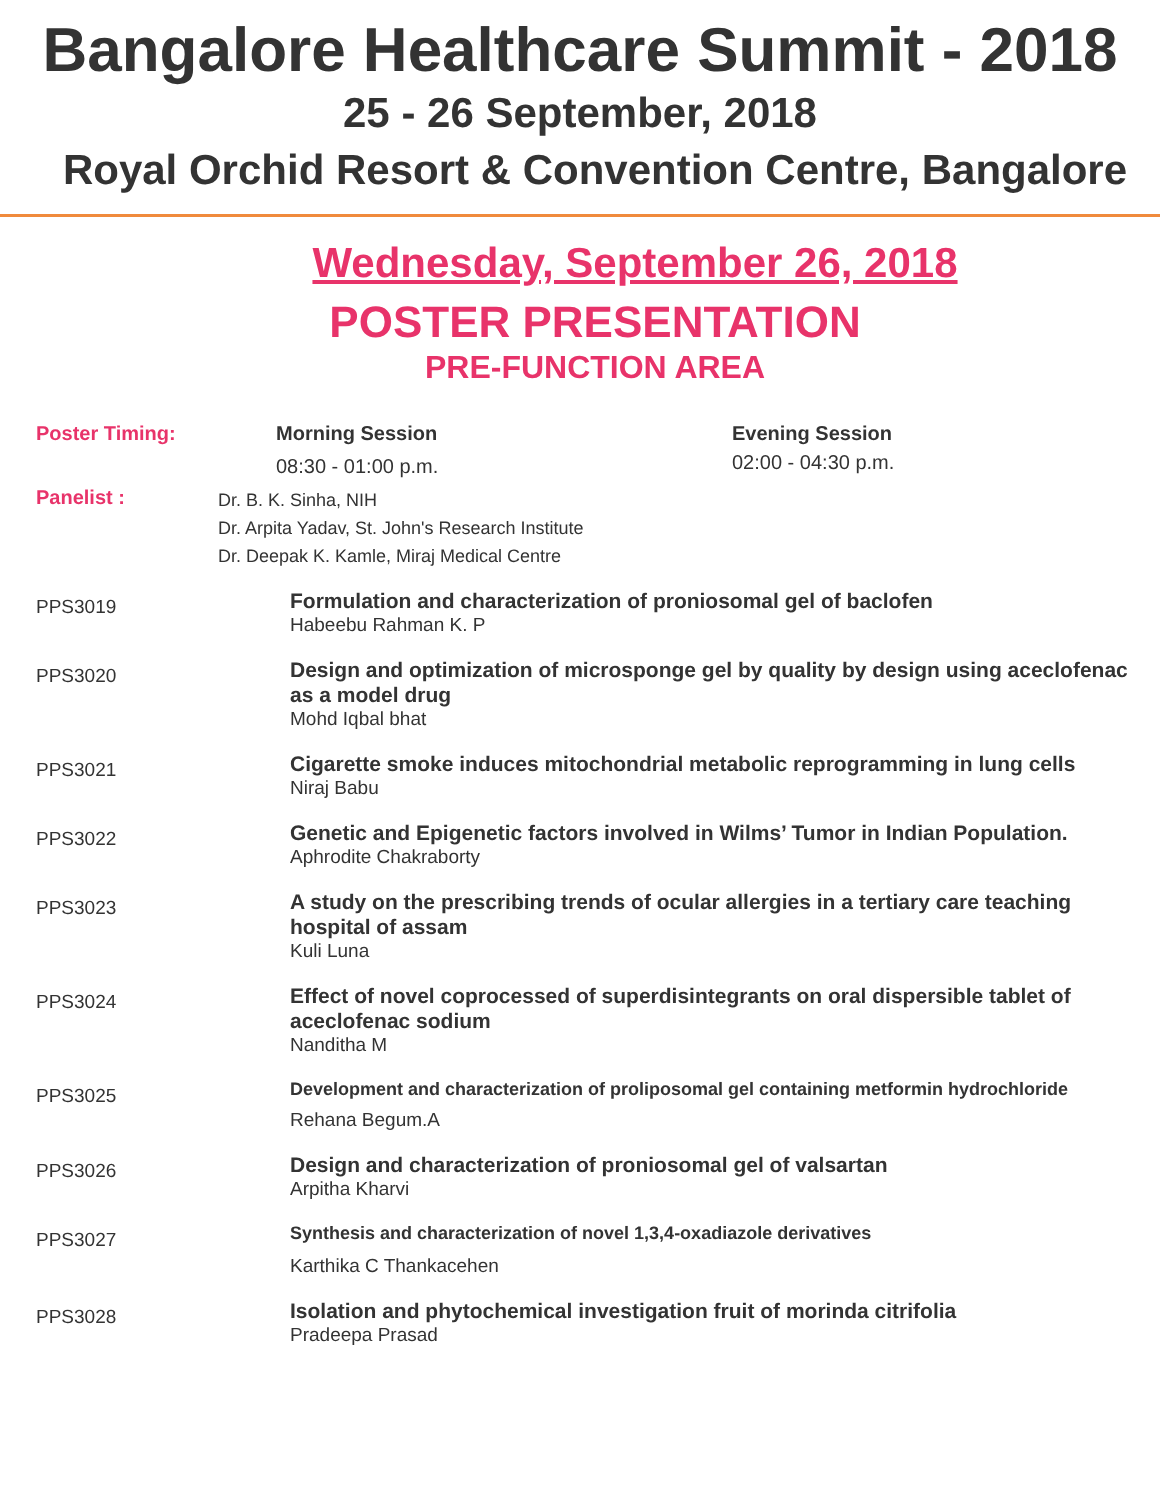Bangalore Healthcare Summit - 2018
25 - 26 September, 2018
Royal Orchid Resort & Convention Centre, Bangalore
Wednesday, September 26, 2018
POSTER PRESENTATION
PRE-FUNCTION AREA
Poster Timing: Morning Session
08:30 - 01:00 p.m.
Evening Session
02:00 - 04:30 p.m.
Panelist :
Dr. B. K. Sinha, NIH
Dr. Arpita Yadav, St. John's Research Institute
Dr. Deepak K. Kamle, Miraj Medical Centre
PPS3019
Formulation and characterization of proniosomal gel of baclofen
Habeebu Rahman K. P
PPS3020
Design and optimization of microsponge gel by quality by design using aceclofenac as a model drug
Mohd Iqbal bhat
PPS3021
Cigarette smoke induces mitochondrial metabolic reprogramming in lung cells
Niraj Babu
PPS3022
Genetic and Epigenetic factors involved in Wilms’ Tumor in Indian Population.
Aphrodite Chakraborty
PPS3023
A study on the prescribing trends of ocular allergies in a tertiary care teaching hospital of assam
Kuli Luna
PPS3024
Effect of novel coprocessed of superdisintegrants on oral dispersible tablet of aceclofenac sodium
Nanditha M
PPS3025
Development and characterization of proliposomal gel containing metformin hydrochloride
Rehana Begum.A
PPS3026
Design and characterization of proniosomal gel of valsartan
Arpitha Kharvi
PPS3027
Synthesis and characterization of novel 1,3,4-oxadiazole derivatives
Karthika C Thankacehen
PPS3028
Isolation and phytochemical investigation fruit of morinda citrifolia
Pradeepa Prasad